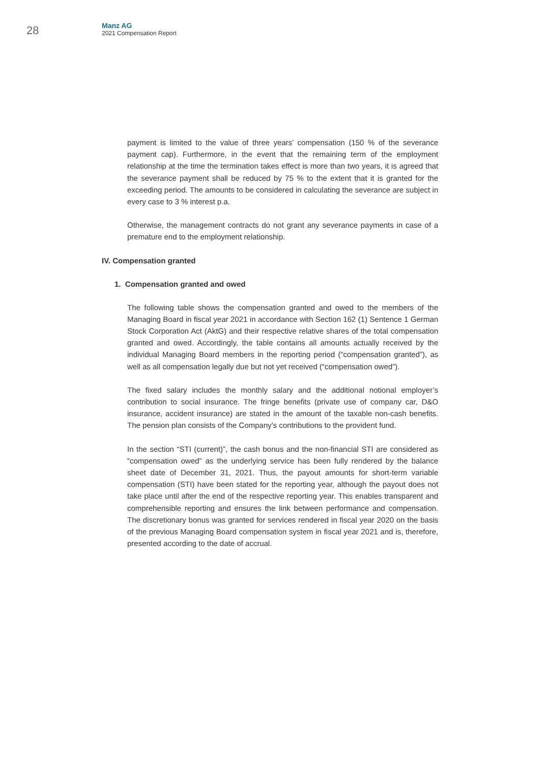28
Manz AG
2021 Compensation Report
payment is limited to the value of three years’ compensation (150 % of the severance payment cap). Furthermore, in the event that the remaining term of the employment relationship at the time the termination takes effect is more than two years, it is agreed that the severance payment shall be reduced by 75 % to the extent that it is granted for the exceeding period. The amounts to be considered in calculating the severance are subject in every case to 3 % interest p.a.
Otherwise, the management contracts do not grant any severance payments in case of a premature end to the employment relationship.
IV. Compensation granted
1. Compensation granted and owed
The following table shows the compensation granted and owed to the members of the Managing Board in fiscal year 2021 in accordance with Section 162 (1) Sentence 1 German Stock Corporation Act (AktG) and their respective relative shares of the total compensation granted and owed. Accordingly, the table contains all amounts actually received by the individual Managing Board members in the reporting period (“compensation granted”), as well as all compensation legally due but not yet received (“compensation owed”).
The fixed salary includes the monthly salary and the additional notional employer’s contribution to social insurance. The fringe benefits (private use of company car, D&O insurance, accident insurance) are stated in the amount of the taxable non-cash benefits. The pension plan consists of the Company’s contributions to the provident fund.
In the section “STI (current)”, the cash bonus and the non-financial STI are considered as “compensation owed” as the underlying service has been fully rendered by the balance sheet date of December 31, 2021. Thus, the payout amounts for short-term variable compensation (STI) have been stated for the reporting year, although the payout does not take place until after the end of the respective reporting year. This enables transparent and comprehensible reporting and ensures the link between performance and compensation. The discretionary bonus was granted for services rendered in fiscal year 2020 on the basis of the previous Managing Board compensation system in fiscal year 2021 and is, therefore, presented according to the date of accrual.